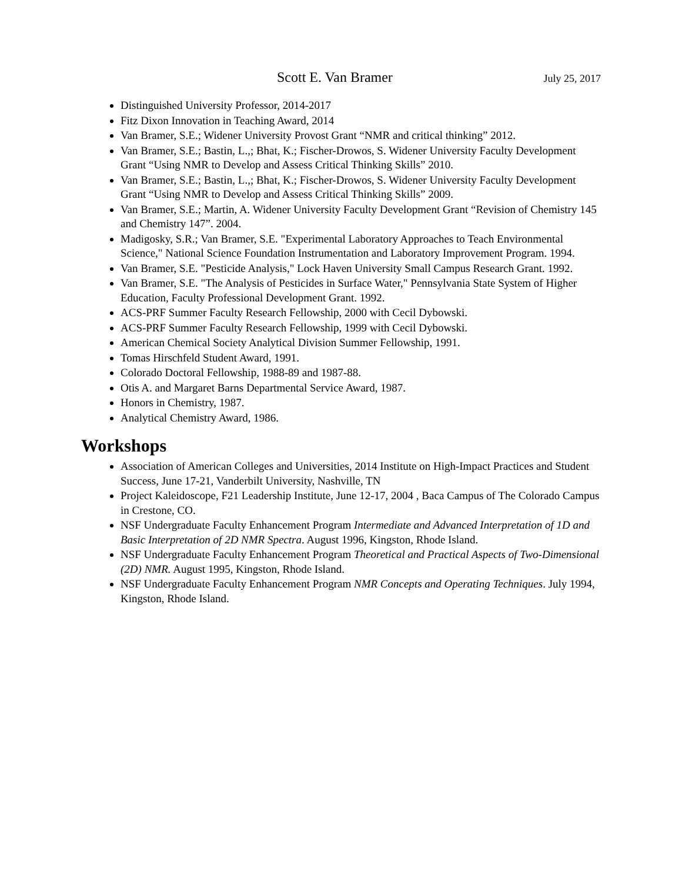Scott E. Van Bramer July 25, 2017
Distinguished University Professor, 2014-2017
Fitz Dixon Innovation in Teaching Award, 2014
Van Bramer, S.E.; Widener University Provost Grant “NMR and critical thinking” 2012.
Van Bramer, S.E.; Bastin, L.,; Bhat, K.; Fischer-Drowos, S. Widener University Faculty Development Grant “Using NMR to Develop and Assess Critical Thinking Skills” 2010.
Van Bramer, S.E.; Bastin, L.,; Bhat, K.; Fischer-Drowos, S. Widener University Faculty Development Grant “Using NMR to Develop and Assess Critical Thinking Skills” 2009.
Van Bramer, S.E.; Martin, A. Widener University Faculty Development Grant “Revision of Chemistry 145 and Chemistry 147”. 2004.
Madigosky, S.R.; Van Bramer, S.E. "Experimental Laboratory Approaches to Teach Environmental Science," National Science Foundation Instrumentation and Laboratory Improvement Program. 1994.
Van Bramer, S.E. "Pesticide Analysis," Lock Haven University Small Campus Research Grant. 1992.
Van Bramer, S.E. "The Analysis of Pesticides in Surface Water," Pennsylvania State System of Higher Education, Faculty Professional Development Grant. 1992.
ACS-PRF Summer Faculty Research Fellowship, 2000 with Cecil Dybowski.
ACS-PRF Summer Faculty Research Fellowship, 1999 with Cecil Dybowski.
American Chemical Society Analytical Division Summer Fellowship, 1991.
Tomas Hirschfeld Student Award, 1991.
Colorado Doctoral Fellowship, 1988-89 and 1987-88.
Otis A. and Margaret Barns Departmental Service Award, 1987.
Honors in Chemistry, 1987.
Analytical Chemistry Award, 1986.
Workshops
Association of American Colleges and Universities, 2014 Institute on High-Impact Practices and Student Success, June 17-21, Vanderbilt University, Nashville, TN
Project Kaleidoscope, F21 Leadership Institute, June 12-17, 2004 , Baca Campus of The Colorado Campus in Crestone, CO.
NSF Undergraduate Faculty Enhancement Program Intermediate and Advanced Interpretation of 1D and Basic Interpretation of 2D NMR Spectra. August 1996, Kingston, Rhode Island.
NSF Undergraduate Faculty Enhancement Program Theoretical and Practical Aspects of Two-Dimensional (2D) NMR. August 1995, Kingston, Rhode Island.
NSF Undergraduate Faculty Enhancement Program NMR Concepts and Operating Techniques. July 1994, Kingston, Rhode Island.